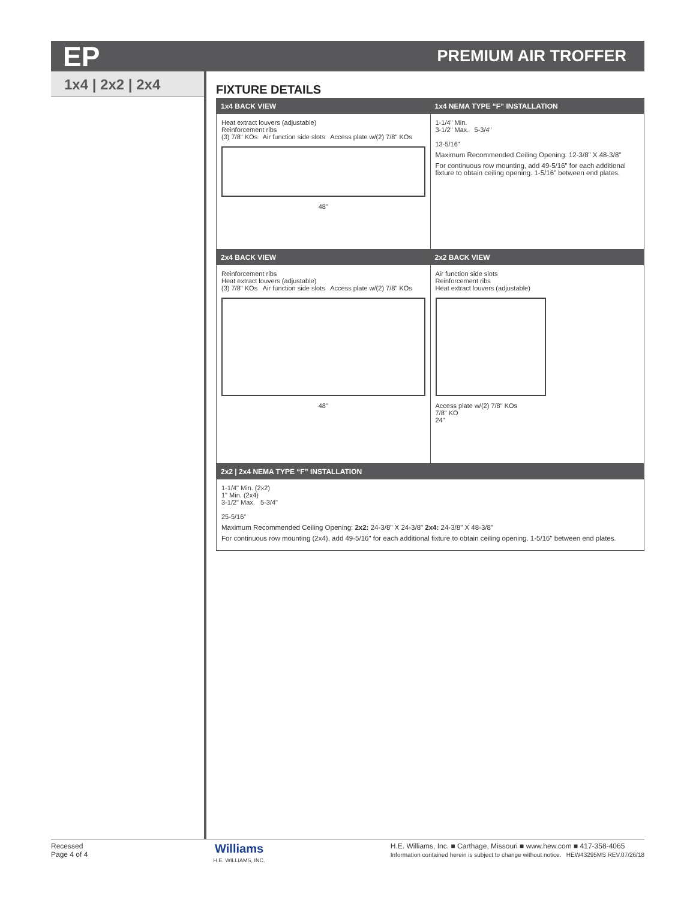EP PREMIUM AIR TROFFER
1x4 | 2x2 | 2x4
FIXTURE DETAILS
1x4 BACK VIEW
Heat extract louvers (adjustable)
Reinforcement ribs
(3) 7/8" KOs Air function side slots Access plate w/(2) 7/8" KOs
48"
1x4 NEMA TYPE “F” INSTALLATION
1-1/4" Min.
3-1/2" Max. 5-3/4"
13-5/16"
Maximum Recommended Ceiling Opening: 12-3/8" X 48-3/8"
For continuous row mounting, add 49-5/16" for each additional fixture to obtain ceiling opening. 1-5/16" between end plates.
2x4 BACK VIEW
Reinforcement ribs
Heat extract louvers (adjustable)
(3) 7/8" KOs Air function side slots Access plate w/(2) 7/8" KOs
48"
2x2 BACK VIEW
Air function side slots
Reinforcement ribs
Heat extract louvers (adjustable)
Access plate w/(2) 7/8" KOs
7/8" KO
24"
2x2 | 2x4 NEMA TYPE “F” INSTALLATION
1-1/4" Min. (2x2)
1" Min. (2x4)
3-1/2" Max. 5-3/4"
25-5/16"
Maximum Recommended Ceiling Opening: 2x2: 24-3/8" X 24-3/8" 2x4: 24-3/8" X 48-3/8"
For continuous row mounting (2x4), add 49-5/16" for each additional fixture to obtain ceiling opening. 1-5/16" between end plates.
Recessed
Page 4 of 4
Williams
H.E. WILLIAMS, INC.
H.E. Williams, Inc. ■ Carthage, Missouri ■ www.hew.com ■ 417-358-4065
Information contained herein is subject to change without notice. HEW43295MS REV.07/26/18